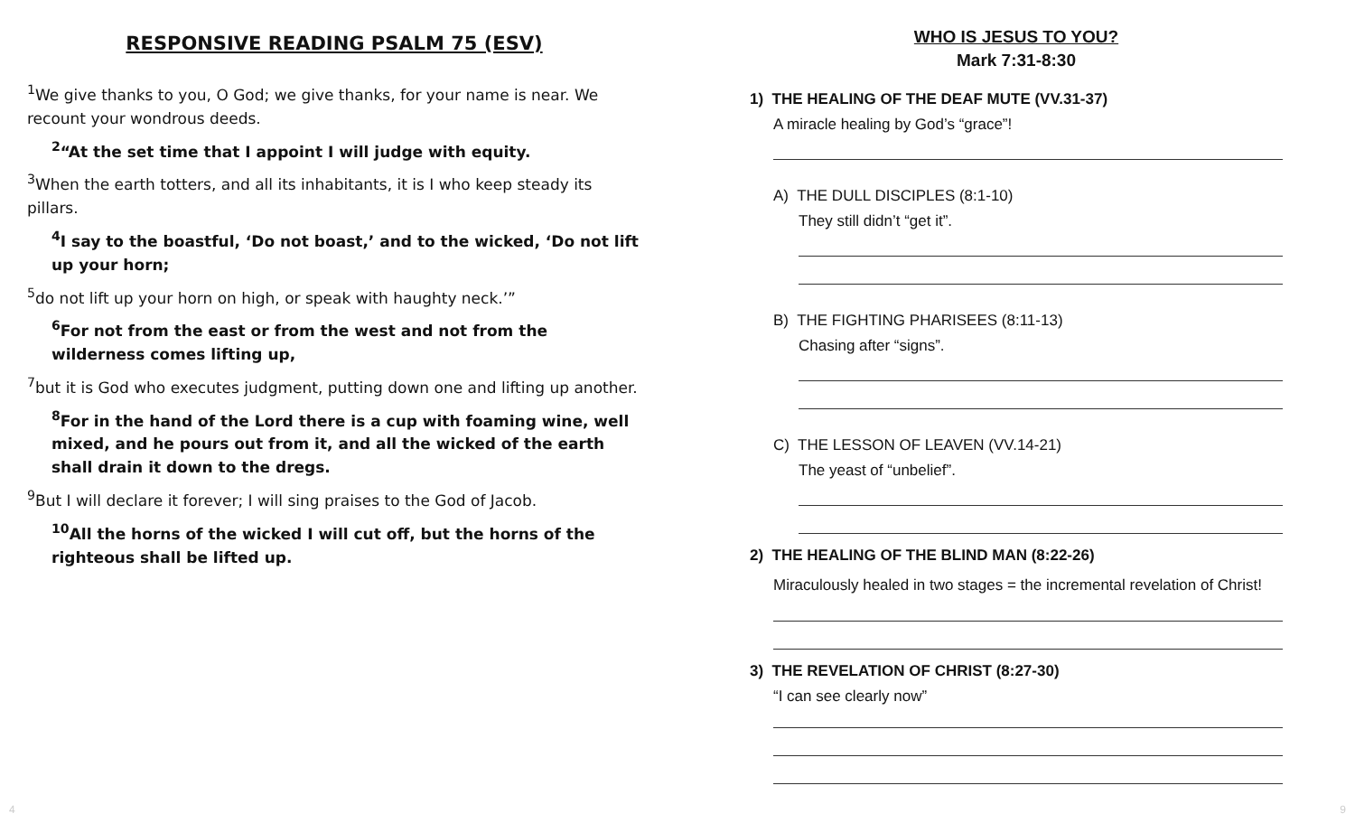RESPONSIVE READING PSALM 75 (ESV)
<sup>1</sup> We give thanks to you, O God; we give thanks, for your name is near. We recount your wondrous deeds.
<sup>2</sup> “At the set time that I appoint I will judge with equity.
<sup>3</sup> When the earth totters, and all its inhabitants, it is I who keep steady its pillars.
<sup>4</sup> I say to the boastful, ‘Do not boast,’ and to the wicked, ‘Do not lift up your horn;
<sup>5</sup> do not lift up your horn on high, or speak with haughty neck.’”
<sup>6</sup> For not from the east or from the west and not from the wilderness comes lifting up,
<sup>7</sup> but it is God who executes judgment, putting down one and lifting up another.
<sup>8</sup> For in the hand of the Lord there is a cup with foaming wine, well mixed, and he pours out from it, and all the wicked of the earth shall drain it down to the dregs.
<sup>9</sup> But I will declare it forever; I will sing praises to the God of Jacob.
<sup>10</sup> All the horns of the wicked I will cut off, but the horns of the righteous shall be lifted up.
WHO IS JESUS TO YOU?
Mark 7:31-8:30
1) THE HEALING OF THE DEAF MUTE (VV.31-37)
A miracle healing by God’s “grace”!
A) THE DULL DISCIPLES (8:1-10)
They still didn’t “get it”.
B) THE FIGHTING PHARISEES (8:11-13)
Chasing after “signs”.
C) THE LESSON OF LEAVEN (VV.14-21)
The yeast of “unbelief”.
2) THE HEALING OF THE BLIND MAN (8:22-26)
Miraculously healed in two stages = the incremental revelation of Christ!
3) THE REVELATION OF CHRIST (8:27-30)
“I can see clearly now”
4 9